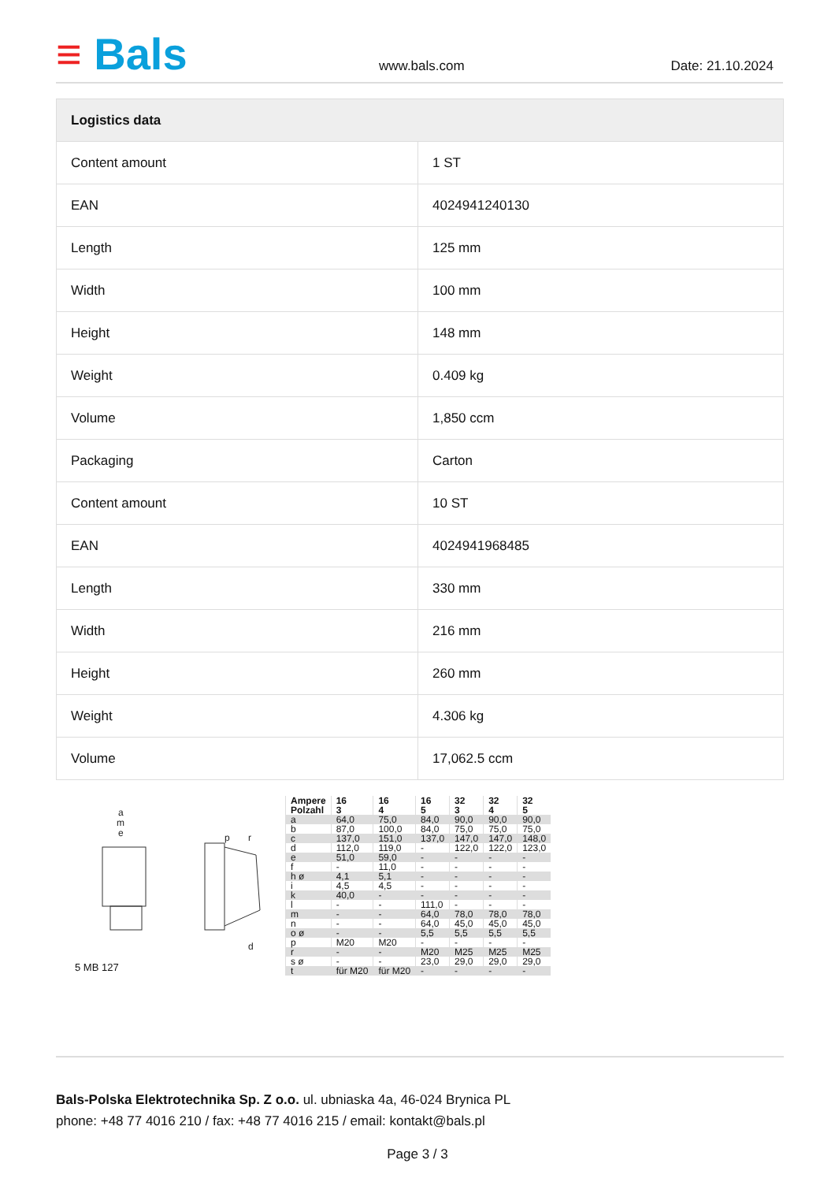≡ Bals
www.bals.com
Date: 21.10.2024
| Logistics data | |
| --- | --- |
| Content amount | 1 ST |
| EAN | 4024941240130 |
| Length | 125 mm |
| Width | 100 mm |
| Height | 148 mm |
| Weight | 0.409 kg |
| Volume | 1,850 ccm |
| Packaging | Carton |
| Content amount | 10 ST |
| EAN | 4024941968485 |
| Length | 330 mm |
| Width | 216 mm |
| Height | 260 mm |
| Weight | 4.306 kg |
| Volume | 17,062.5 ccm |
a
m
e
p
r
d
5 MB 127
| Ampere Polzahl | 16 3 | 16 4 | 16 5 | 32 3 | 32 4 | 32 5 |
| a | 64,0 | 75,0 | 84,0 | 90,0 | 90,0 | 90,0 |
| b | 87,0 | 100,0 | 84,0 | 75,0 | 75,0 | 75,0 |
| c | 137,0 | 151,0 | 137,0 | 147,0 | 147,0 | 148,0 |
| d | 112,0 | 119,0 | - | 122,0 | 122,0 | 123,0 |
| e | 51,0 | 59,0 | - | - | - | - |
| f | - | 11,0 | - | - | - | - |
| h ø | 4,1 | 5,1 | - | - | - | - |
| i | 4,5 | 4,5 | - | - | - | - |
| k | 40,0 | - | - | - | - | - |
| l | - | - | 111,0 | - | - | - |
| m | - | - | 64,0 | 78,0 | 78,0 | 78,0 |
| n | - | - | 64,0 | 45,0 | 45,0 | 45,0 |
| o ø | - | - | 5,5 | 5,5 | 5,5 | 5,5 |
| p | M20 | M20 | - | - | - | - |
| r | - | - | M20 | M25 | M25 | M25 |
| s ø | - | - | 23,0 | 29,0 | 29,0 | 29,0 |
| t | für M20 | für M20 | - | - | - | - |
Bals-Polska Elektrotechnika Sp. Z o.o. ul. ubniaska 4a, 46-024 Brynica PL
phone: +48 77 4016 210 / fax: +48 77 4016 215 / email: kontakt@bals.pl
Page 3 / 3